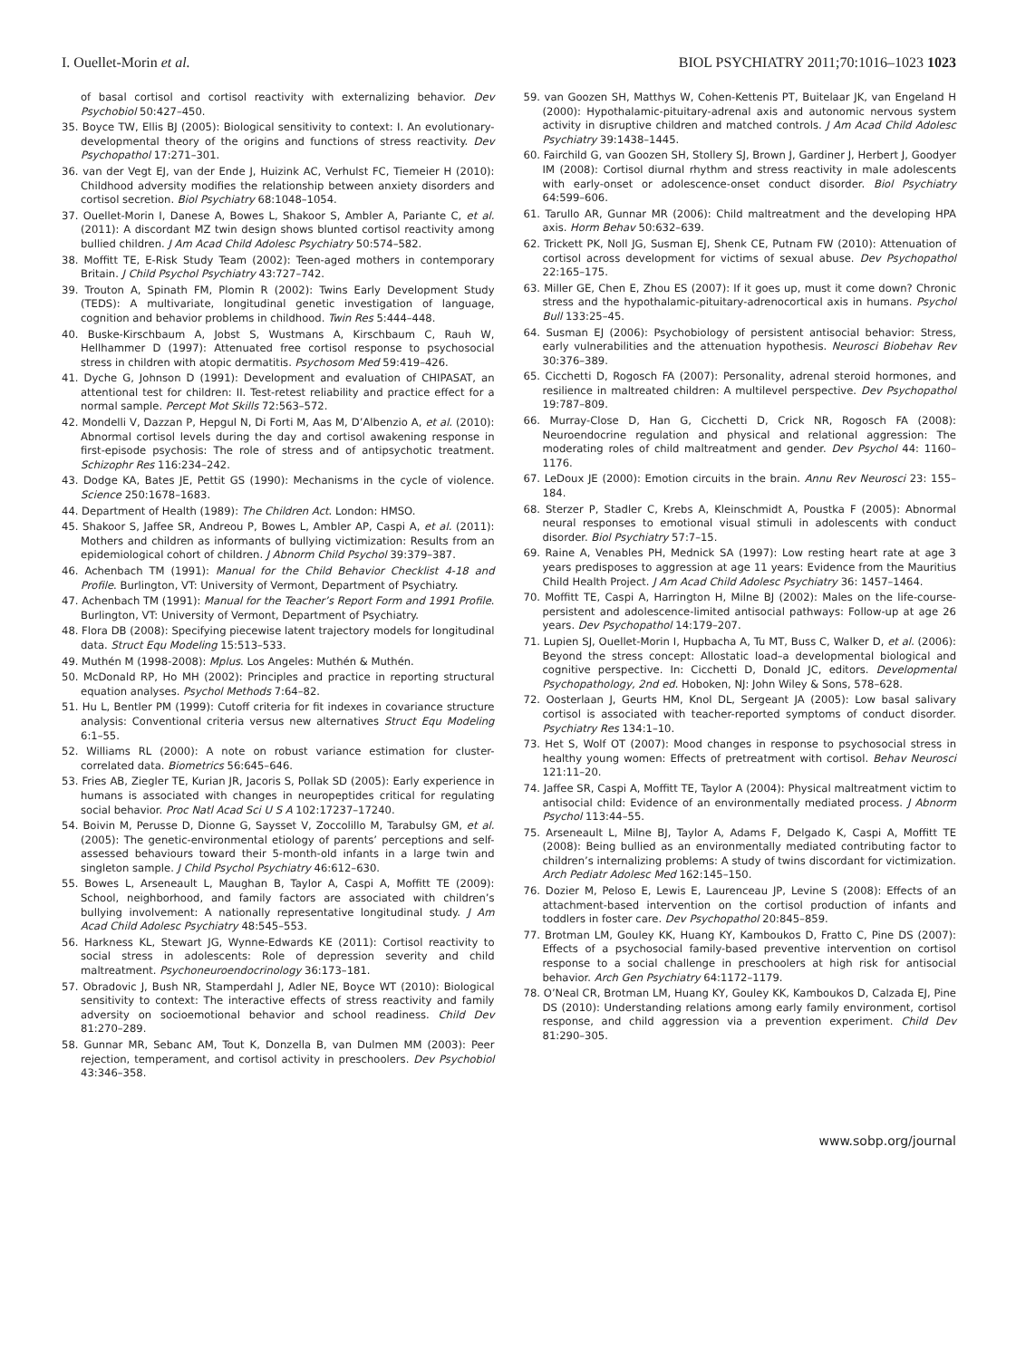I. Ouellet-Morin et al. BIOL PSYCHIATRY 2011;70:1016–1023 1023
of basal cortisol and cortisol reactivity with externalizing behavior. Dev Psychobiol 50:427–450.
35. Boyce TW, Ellis BJ (2005): Biological sensitivity to context: I. An evolutionary-developmental theory of the origins and functions of stress reactivity. Dev Psychopathol 17:271–301.
36. van der Vegt EJ, van der Ende J, Huizink AC, Verhulst FC, Tiemeier H (2010): Childhood adversity modifies the relationship between anxiety disorders and cortisol secretion. Biol Psychiatry 68:1048–1054.
37. Ouellet-Morin I, Danese A, Bowes L, Shakoor S, Ambler A, Pariante C, et al. (2011): A discordant MZ twin design shows blunted cortisol reactivity among bullied children. J Am Acad Child Adolesc Psychiatry 50:574–582.
38. Moffitt TE, E-Risk Study Team (2002): Teen-aged mothers in contemporary Britain. J Child Psychol Psychiatry 43:727–742.
39. Trouton A, Spinath FM, Plomin R (2002): Twins Early Development Study (TEDS): A multivariate, longitudinal genetic investigation of language, cognition and behavior problems in childhood. Twin Res 5:444–448.
40. Buske-Kirschbaum A, Jobst S, Wustmans A, Kirschbaum C, Rauh W, Hellhammer D (1997): Attenuated free cortisol response to psychosocial stress in children with atopic dermatitis. Psychosom Med 59:419–426.
41. Dyche G, Johnson D (1991): Development and evaluation of CHIPASAT, an attentional test for children: II. Test-retest reliability and practice effect for a normal sample. Percept Mot Skills 72:563–572.
42. Mondelli V, Dazzan P, Hepgul N, Di Forti M, Aas M, D’Albenzio A, et al. (2010): Abnormal cortisol levels during the day and cortisol awakening response in first-episode psychosis: The role of stress and of antipsychotic treatment. Schizophr Res 116:234–242.
43. Dodge KA, Bates JE, Pettit GS (1990): Mechanisms in the cycle of violence. Science 250:1678–1683.
44. Department of Health (1989): The Children Act. London: HMSO.
45. Shakoor S, Jaffee SR, Andreou P, Bowes L, Ambler AP, Caspi A, et al. (2011): Mothers and children as informants of bullying victimization: Results from an epidemiological cohort of children. J Abnorm Child Psychol 39:379–387.
46. Achenbach TM (1991): Manual for the Child Behavior Checklist 4-18 and Profile. Burlington, VT: University of Vermont, Department of Psychiatry.
47. Achenbach TM (1991): Manual for the Teacher’s Report Form and 1991 Profile. Burlington, VT: University of Vermont, Department of Psychiatry.
48. Flora DB (2008): Specifying piecewise latent trajectory models for longitudinal data. Struct Equ Modeling 15:513–533.
49. Muthén M (1998-2008): Mplus. Los Angeles: Muthén & Muthén.
50. McDonald RP, Ho MH (2002): Principles and practice in reporting structural equation analyses. Psychol Methods 7:64–82.
51. Hu L, Bentler PM (1999): Cutoff criteria for fit indexes in covariance structure analysis: Conventional criteria versus new alternatives Struct Equ Modeling 6:1–55.
52. Williams RL (2000): A note on robust variance estimation for cluster-correlated data. Biometrics 56:645–646.
53. Fries AB, Ziegler TE, Kurian JR, Jacoris S, Pollak SD (2005): Early experience in humans is associated with changes in neuropeptides critical for regulating social behavior. Proc Natl Acad Sci U S A 102:17237–17240.
54. Boivin M, Perusse D, Dionne G, Saysset V, Zoccolillo M, Tarabulsy GM, et al. (2005): The genetic-environmental etiology of parents’ perceptions and self-assessed behaviours toward their 5-month-old infants in a large twin and singleton sample. J Child Psychol Psychiatry 46:612–630.
55. Bowes L, Arseneault L, Maughan B, Taylor A, Caspi A, Moffitt TE (2009): School, neighborhood, and family factors are associated with children’s bullying involvement: A nationally representative longitudinal study. J Am Acad Child Adolesc Psychiatry 48:545–553.
56. Harkness KL, Stewart JG, Wynne-Edwards KE (2011): Cortisol reactivity to social stress in adolescents: Role of depression severity and child maltreatment. Psychoneuroendocrinology 36:173–181.
57. Obradovic J, Bush NR, Stamperdahl J, Adler NE, Boyce WT (2010): Biological sensitivity to context: The interactive effects of stress reactivity and family adversity on socioemotional behavior and school readiness. Child Dev 81:270–289.
58. Gunnar MR, Sebanc AM, Tout K, Donzella B, van Dulmen MM (2003): Peer rejection, temperament, and cortisol activity in preschoolers. Dev Psychobiol 43:346–358.
59. van Goozen SH, Matthys W, Cohen-Kettenis PT, Buitelaar JK, van Engeland H (2000): Hypothalamic-pituitary-adrenal axis and autonomic nervous system activity in disruptive children and matched controls. J Am Acad Child Adolesc Psychiatry 39:1438–1445.
60. Fairchild G, van Goozen SH, Stollery SJ, Brown J, Gardiner J, Herbert J, Goodyer IM (2008): Cortisol diurnal rhythm and stress reactivity in male adolescents with early-onset or adolescence-onset conduct disorder. Biol Psychiatry 64:599–606.
61. Tarullo AR, Gunnar MR (2006): Child maltreatment and the developing HPA axis. Horm Behav 50:632–639.
62. Trickett PK, Noll JG, Susman EJ, Shenk CE, Putnam FW (2010): Attenuation of cortisol across development for victims of sexual abuse. Dev Psychopathol 22:165–175.
63. Miller GE, Chen E, Zhou ES (2007): If it goes up, must it come down? Chronic stress and the hypothalamic-pituitary-adrenocortical axis in humans. Psychol Bull 133:25–45.
64. Susman EJ (2006): Psychobiology of persistent antisocial behavior: Stress, early vulnerabilities and the attenuation hypothesis. Neurosci Biobehav Rev 30:376–389.
65. Cicchetti D, Rogosch FA (2007): Personality, adrenal steroid hormones, and resilience in maltreated children: A multilevel perspective. Dev Psychopathol 19:787–809.
66. Murray-Close D, Han G, Cicchetti D, Crick NR, Rogosch FA (2008): Neuroendocrine regulation and physical and relational aggression: The moderating roles of child maltreatment and gender. Dev Psychol 44: 1160–1176.
67. LeDoux JE (2000): Emotion circuits in the brain. Annu Rev Neurosci 23: 155–184.
68. Sterzer P, Stadler C, Krebs A, Kleinschmidt A, Poustka F (2005): Abnormal neural responses to emotional visual stimuli in adolescents with conduct disorder. Biol Psychiatry 57:7–15.
69. Raine A, Venables PH, Mednick SA (1997): Low resting heart rate at age 3 years predisposes to aggression at age 11 years: Evidence from the Mauritius Child Health Project. J Am Acad Child Adolesc Psychiatry 36: 1457–1464.
70. Moffitt TE, Caspi A, Harrington H, Milne BJ (2002): Males on the life-course-persistent and adolescence-limited antisocial pathways: Follow-up at age 26 years. Dev Psychopathol 14:179–207.
71. Lupien SJ, Ouellet-Morin I, Hupbacha A, Tu MT, Buss C, Walker D, et al. (2006): Beyond the stress concept: Allostatic load–a developmental biological and cognitive perspective. In: Cicchetti D, Donald JC, editors. Developmental Psychopathology, 2nd ed. Hoboken, NJ: John Wiley & Sons, 578–628.
72. Oosterlaan J, Geurts HM, Knol DL, Sergeant JA (2005): Low basal salivary cortisol is associated with teacher-reported symptoms of conduct disorder. Psychiatry Res 134:1–10.
73. Het S, Wolf OT (2007): Mood changes in response to psychosocial stress in healthy young women: Effects of pretreatment with cortisol. Behav Neurosci 121:11–20.
74. Jaffee SR, Caspi A, Moffitt TE, Taylor A (2004): Physical maltreatment victim to antisocial child: Evidence of an environmentally mediated process. J Abnorm Psychol 113:44–55.
75. Arseneault L, Milne BJ, Taylor A, Adams F, Delgado K, Caspi A, Moffitt TE (2008): Being bullied as an environmentally mediated contributing factor to children’s internalizing problems: A study of twins discordant for victimization. Arch Pediatr Adolesc Med 162:145–150.
76. Dozier M, Peloso E, Lewis E, Laurenceau JP, Levine S (2008): Effects of an attachment-based intervention on the cortisol production of infants and toddlers in foster care. Dev Psychopathol 20:845–859.
77. Brotman LM, Gouley KK, Huang KY, Kamboukos D, Fratto C, Pine DS (2007): Effects of a psychosocial family-based preventive intervention on cortisol response to a social challenge in preschoolers at high risk for antisocial behavior. Arch Gen Psychiatry 64:1172–1179.
78. O’Neal CR, Brotman LM, Huang KY, Gouley KK, Kamboukos D, Calzada EJ, Pine DS (2010): Understanding relations among early family environment, cortisol response, and child aggression via a prevention experiment. Child Dev 81:290–305.
www.sobp.org/journal